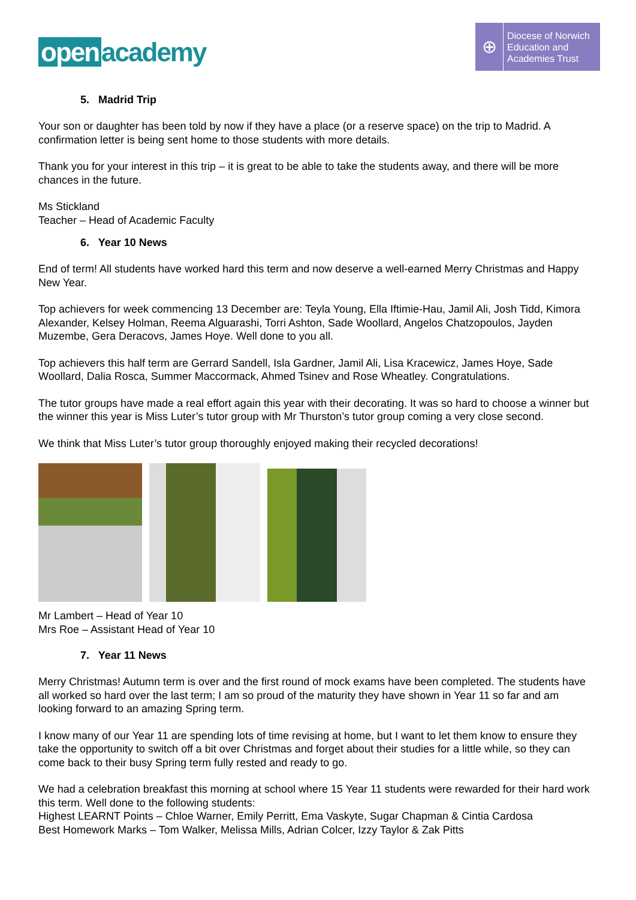open academy
⊕
Diocese of Norwich
Education and
Academies Trust
5. Madrid Trip
Your son or daughter has been told by now if they have a place (or a reserve space) on the trip to Madrid. A confirmation letter is being sent home to those students with more details.
Thank you for your interest in this trip – it is great to be able to take the students away, and there will be more chances in the future.
Ms Stickland
Teacher – Head of Academic Faculty
6. Year 10 News
End of term! All students have worked hard this term and now deserve a well-earned Merry Christmas and Happy New Year.
Top achievers for week commencing 13 December are: Teyla Young, Ella Iftimie-Hau, Jamil Ali, Josh Tidd, Kimora Alexander, Kelsey Holman, Reema Alguarashi, Torri Ashton, Sade Woollard, Angelos Chatzopoulos, Jayden Muzembe, Gera Deracovs, James Hoye. Well done to you all.
Top achievers this half term are Gerrard Sandell, Isla Gardner, Jamil Ali, Lisa Kracewicz, James Hoye, Sade Woollard, Dalia Rosca, Summer Maccormack, Ahmed Tsinev and Rose Wheatley. Congratulations.
The tutor groups have made a real effort again this year with their decorating. It was so hard to choose a winner but the winner this year is Miss Luter’s tutor group with Mr Thurston’s tutor group coming a very close second.
We think that Miss Luter’s tutor group thoroughly enjoyed making their recycled decorations!
Mr Lambert – Head of Year 10
Mrs Roe – Assistant Head of Year 10
7. Year 11 News
Merry Christmas! Autumn term is over and the first round of mock exams have been completed. The students have all worked so hard over the last term; I am so proud of the maturity they have shown in Year 11 so far and am looking forward to an amazing Spring term.
I know many of our Year 11 are spending lots of time revising at home, but I want to let them know to ensure they take the opportunity to switch off a bit over Christmas and forget about their studies for a little while, so they can come back to their busy Spring term fully rested and ready to go.
We had a celebration breakfast this morning at school where 15 Year 11 students were rewarded for their hard work this term. Well done to the following students:
Highest LEARNT Points – Chloe Warner, Emily Perritt, Ema Vaskyte, Sugar Chapman & Cintia Cardosa
Best Homework Marks – Tom Walker, Melissa Mills, Adrian Colcer, Izzy Taylor & Zak Pitts